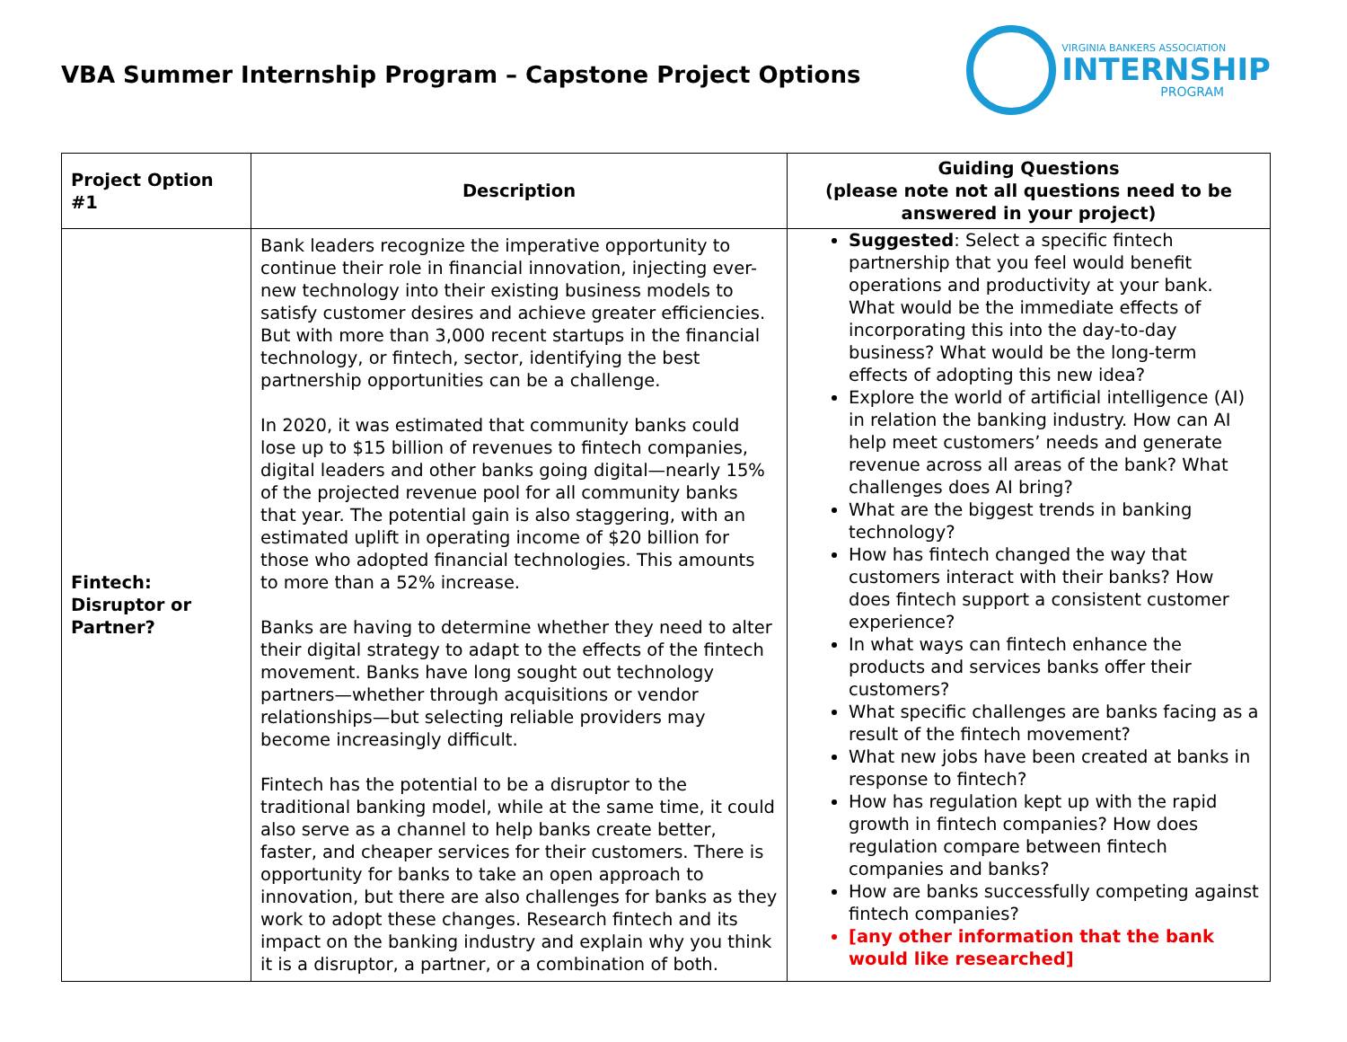VBA Summer Internship Program – Capstone Project Options
VIRGINIA BANKERS ASSOCIATION
INTERNSHIP
PROGRAM
| Project Option #1 | Description | Guiding Questions (please note not all questions need to be answered in your project) |
| --- | --- | --- |
| Fintech: Disruptor or Partner? | Bank leaders recognize the imperative opportunity to continue their role in financial innovation, injecting ever-new technology into their existing business models to satisfy customer desires and achieve greater efficiencies. But with more than 3,000 recent startups in the financial technology, or fintech, sector, identifying the best partnership opportunities can be a challenge. In 2020, it was estimated that community banks could lose up to $15 billion of revenues to fintech companies, digital leaders and other banks going digital—nearly 15% of the projected revenue pool for all community banks that year. The potential gain is also staggering, with an estimated uplift in operating income of $20 billion for those who adopted financial technologies. This amounts to more than a 52% increase. Banks are having to determine whether they need to alter their digital strategy to adapt to the effects of the fintech movement. Banks have long sought out technology partners—whether through acquisitions or vendor relationships—but selecting reliable providers may become increasingly difficult. Fintech has the potential to be a disruptor to the traditional banking model, while at the same time, it could also serve as a channel to help banks create better, faster, and cheaper services for their customers. There is opportunity for banks to take an open approach to innovation, but there are also challenges for banks as they work to adopt these changes. Research fintech and its impact on the banking industry and explain why you think it is a disruptor, a partner, or a combination of both. | Suggested : Select a specific fintech partnership that you feel would benefit operations and productivity at your bank. What would be the immediate effects of incorporating this into the day-to-day business? What would be the long-term effects of adopting this new idea? Explore the world of artificial intelligence (AI) in relation the banking industry. How can AI help meet customers’ needs and generate revenue across all areas of the bank? What challenges does AI bring? What are the biggest trends in banking technology? How has fintech changed the way that customers interact with their banks? How does fintech support a consistent customer experience? In what ways can fintech enhance the products and services banks offer their customers? What specific challenges are banks facing as a result of the fintech movement? What new jobs have been created at banks in response to fintech? How has regulation kept up with the rapid growth in fintech companies? How does regulation compare between fintech companies and banks? How are banks successfully competing against fintech companies? [any other information that the bank would like researched] |